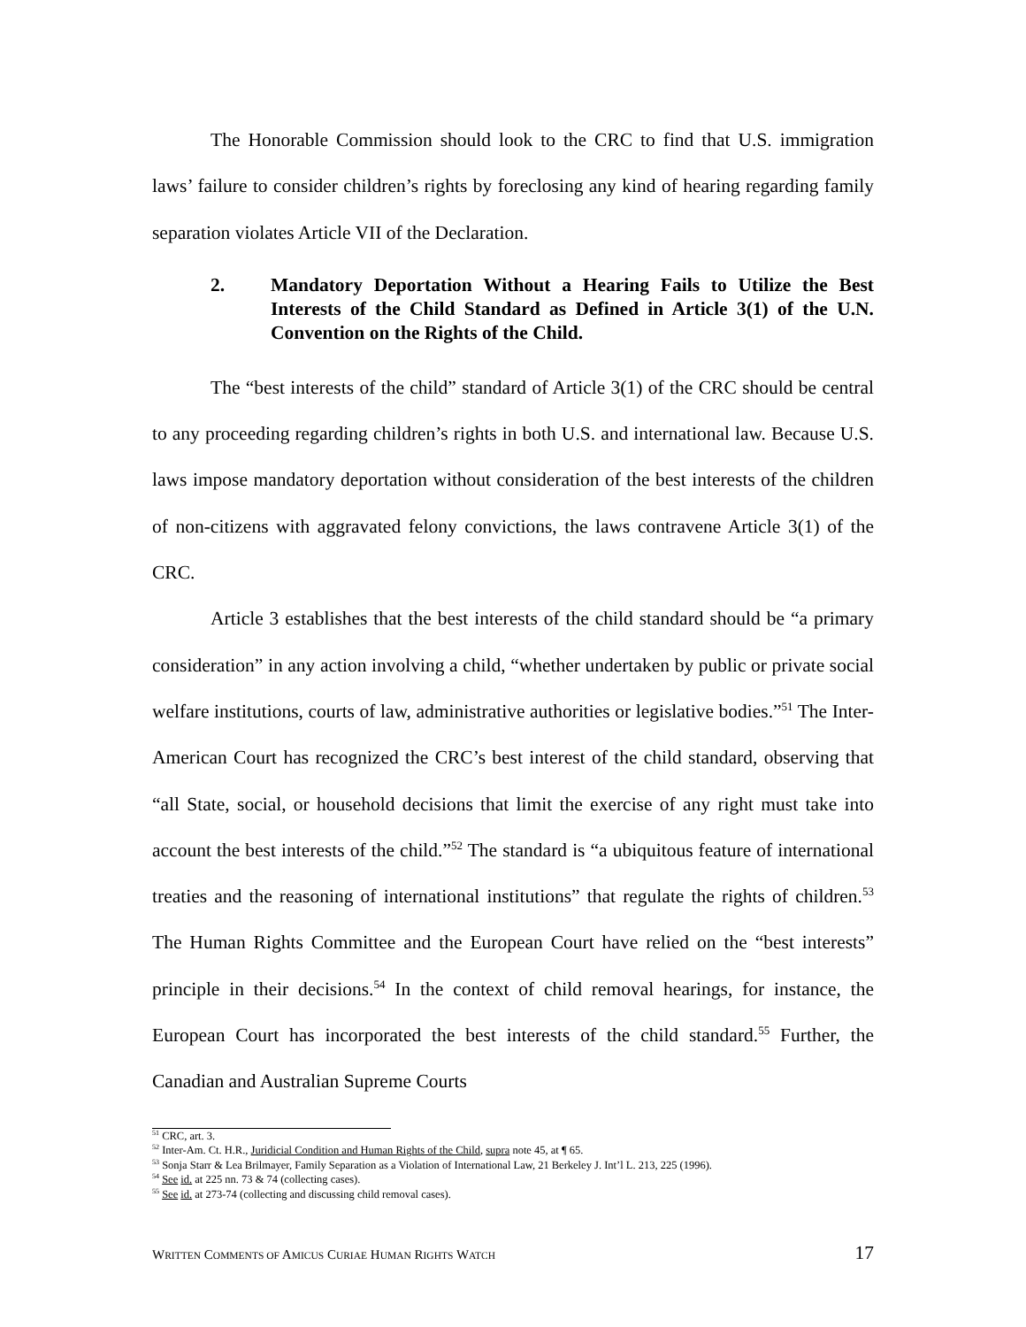The Honorable Commission should look to the CRC to find that U.S. immigration laws’ failure to consider children’s rights by foreclosing any kind of hearing regarding family separation violates Article VII of the Declaration.
2. Mandatory Deportation Without a Hearing Fails to Utilize the Best Interests of the Child Standard as Defined in Article 3(1) of the U.N. Convention on the Rights of the Child.
The “best interests of the child” standard of Article 3(1) of the CRC should be central to any proceeding regarding children’s rights in both U.S. and international law. Because U.S. laws impose mandatory deportation without consideration of the best interests of the children of non-citizens with aggravated felony convictions, the laws contravene Article 3(1) of the CRC.
Article 3 establishes that the best interests of the child standard should be “a primary consideration” in any action involving a child, “whether undertaken by public or private social welfare institutions, courts of law, administrative authorities or legislative bodies.”<sup>51</sup> The Inter-American Court has recognized the CRC’s best interest of the child standard, observing that “all State, social, or household decisions that limit the exercise of any right must take into account the best interests of the child.”<sup>52</sup> The standard is “a ubiquitous feature of international treaties and the reasoning of international institutions” that regulate the rights of children.<sup>53</sup> The Human Rights Committee and the European Court have relied on the “best interests” principle in their decisions.<sup>54</sup> In the context of child removal hearings, for instance, the European Court has incorporated the best interests of the child standard.<sup>55</sup> Further, the Canadian and Australian Supreme Courts
<sup>51</sup> CRC, art. 3.
<sup>52</sup> Inter-Am. Ct. H.R., Juridicial Condition and Human Rights of the Child, supra note 45, at ¶ 65.
<sup>53</sup> Sonja Starr & Lea Brilmayer, Family Separation as a Violation of International Law, 21 Berkeley J. Int’l L. 213, 225 (1996).
<sup>54</sup> See id. at 225 nn. 73 & 74 (collecting cases).
<sup>55</sup> See id. at 273-74 (collecting and discussing child removal cases).
WRITTEN COMMENTS OF AMICUS CURIAE HUMAN RIGHTS WATCH 17